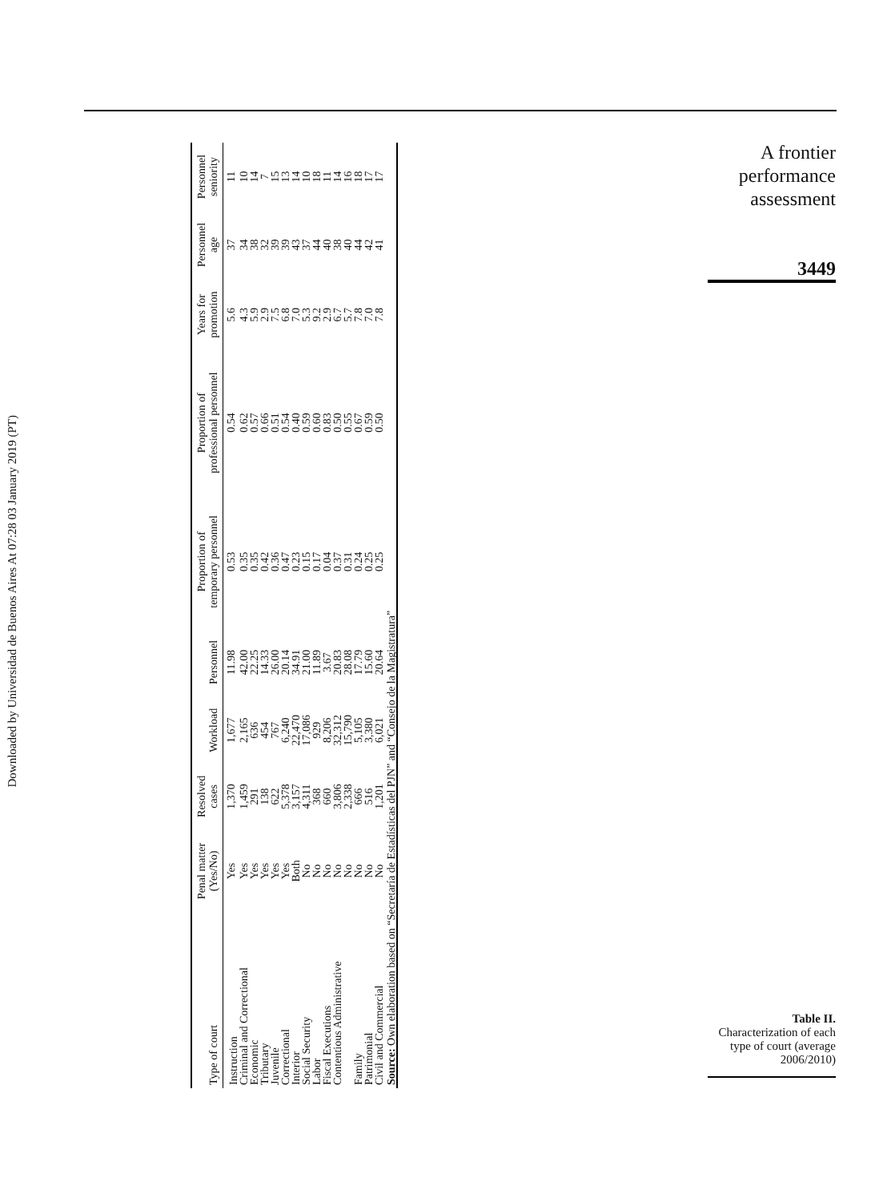Downloaded by Universidad de Buenos Aires At 07:28 03 January 2019 (PT)
A frontier
performance
assessment
3449
Table II.
Characterization of each type of court (average 2006/2010)
| Type of court | Penal matter (Yes/No) | Resolved cases | Workload | Personnel | Proportion of temporary personnel | Proportion of professional personnel | Years for promotion | Personnel age | Personnel seniority |
| --- | --- | --- | --- | --- | --- | --- | --- | --- | --- |
| Instruction | Yes | 1,370 | 1,677 | 11.98 | 0.53 | 0.54 | 5.6 | 37 | 11 |
| Criminal and Correctional | Yes | 1,459 | 2,165 | 42.00 | 0.35 | 0.62 | 4.3 | 34 | 10 |
| Economic | Yes | 291 | 636 | 22.25 | 0.35 | 0.57 | 5.9 | 38 | 14 |
| Tributary | Yes | 138 | 454 | 14.33 | 0.42 | 0.66 | 2.9 | 32 | 7 |
| Juvenile | Yes | 622 | 767 | 26.00 | 0.36 | 0.51 | 7.5 | 39 | 15 |
| Correctional | Yes | 5,378 | 6,240 | 20.14 | 0.47 | 0.54 | 6.8 | 39 | 13 |
| Interior | Both | 3,157 | 22,470 | 34.91 | 0.23 | 0.40 | 7.0 | 43 | 14 |
| Social Security | No | 4,311 | 17,086 | 21.00 | 0.15 | 0.59 | 5.3 | 37 | 10 |
| Labor | No | 368 | 929 | 11.89 | 0.17 | 0.60 | 9.2 | 44 | 18 |
| Fiscal Executions | No | 660 | 8,206 | 3.67 | 0.04 | 0.83 | 2.9 | 40 | 11 |
| Contentious Administrative | No | 3,806 | 32,312 | 20.83 | 0.37 | 0.50 | 6.7 | 38 | 14 |
| | No | 2,338 | 15,790 | 28.08 | 0.31 | 0.55 | 5.7 | 40 | 16 |
| Family | No | 666 | 5,105 | 17.79 | 0.24 | 0.67 | 7.8 | 44 | 18 |
| Patrimonial | No | 516 | 3,380 | 15.60 | 0.25 | 0.59 | 7.0 | 42 | 17 |
| Civil and Commercial | No | 1,201 | 6,021 | 20.64 | 0.25 | 0.50 | 7.8 | 41 | 17 |
| Source: Own elaboration based on “Secretaría de Estadísticas del PJN” and “Consejo de la Magistratura” | | | | | | | | | |